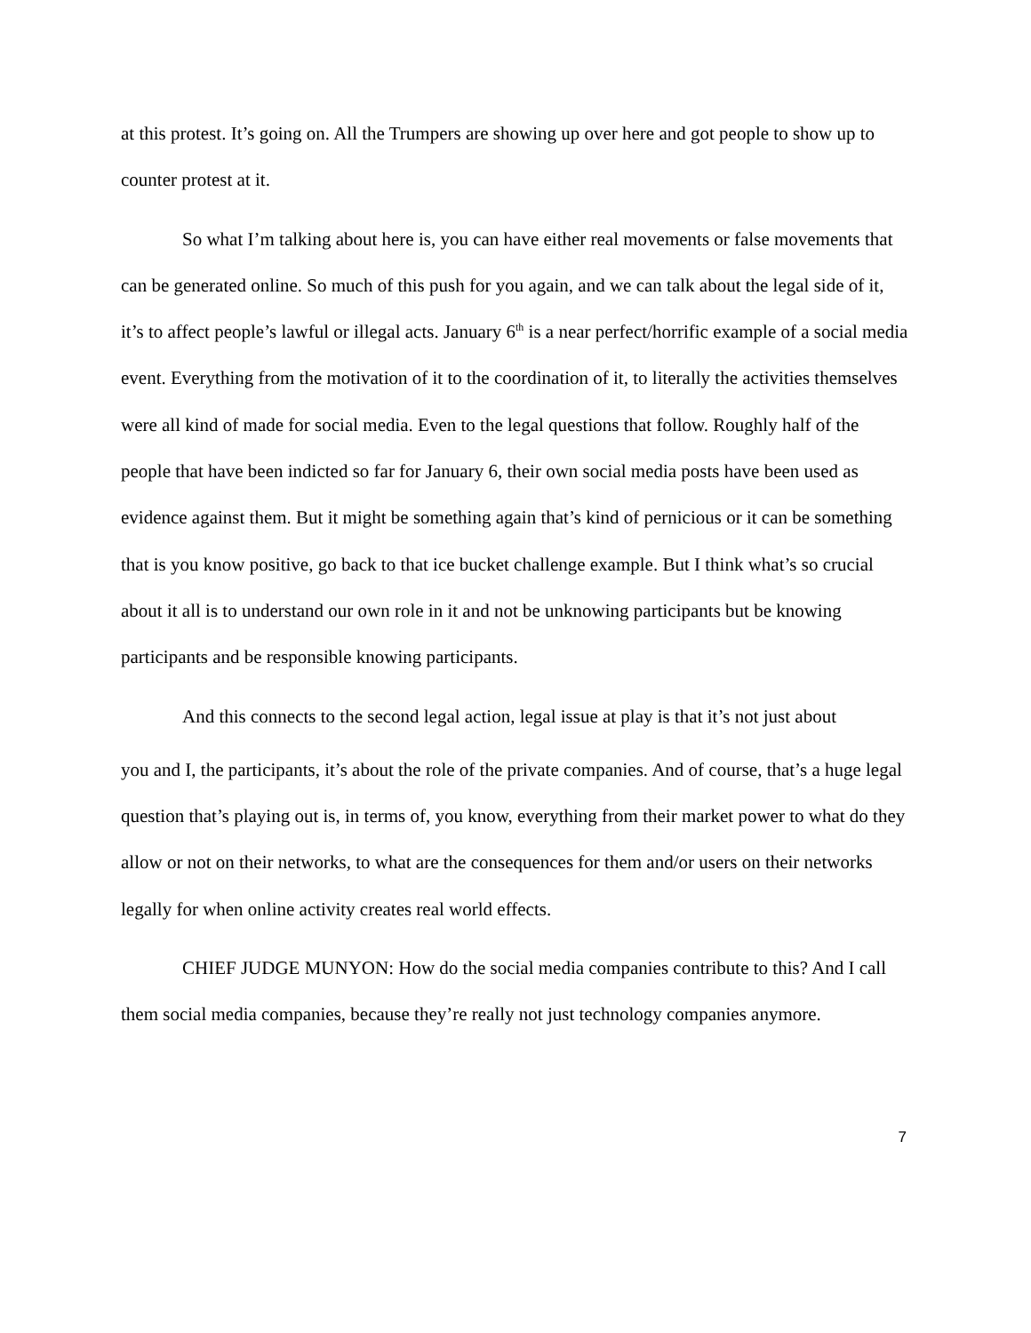at this protest. It’s going on. All the Trumpers are showing up over here and got people to show up to counter protest at it.
So what I’m talking about here is, you can have either real movements or false movements that can be generated online. So much of this push for you again, and we can talk about the legal side of it, it’s to affect people’s lawful or illegal acts. January 6<sup>th</sup> is a near perfect/horrific example of a social media event. Everything from the motivation of it to the coordination of it, to literally the activities themselves were all kind of made for social media. Even to the legal questions that follow. Roughly half of the people that have been indicted so far for January 6, their own social media posts have been used as evidence against them. But it might be something again that’s kind of pernicious or it can be something that is you know positive, go back to that ice bucket challenge example. But I think what’s so crucial about it all is to understand our own role in it and not be unknowing participants but be knowing participants and be responsible knowing participants.
And this connects to the second legal action, legal issue at play is that it’s not just about
you and I, the participants, it’s about the role of the private companies. And of course, that’s a huge legal question that’s playing out is, in terms of, you know, everything from their market power to what do they allow or not on their networks, to what are the consequences for them and/or users on their networks legally for when online activity creates real world effects.
CHIEF JUDGE MUNYON: How do the social media companies contribute to this? And I call them social media companies, because they’re really not just technology companies anymore.
7